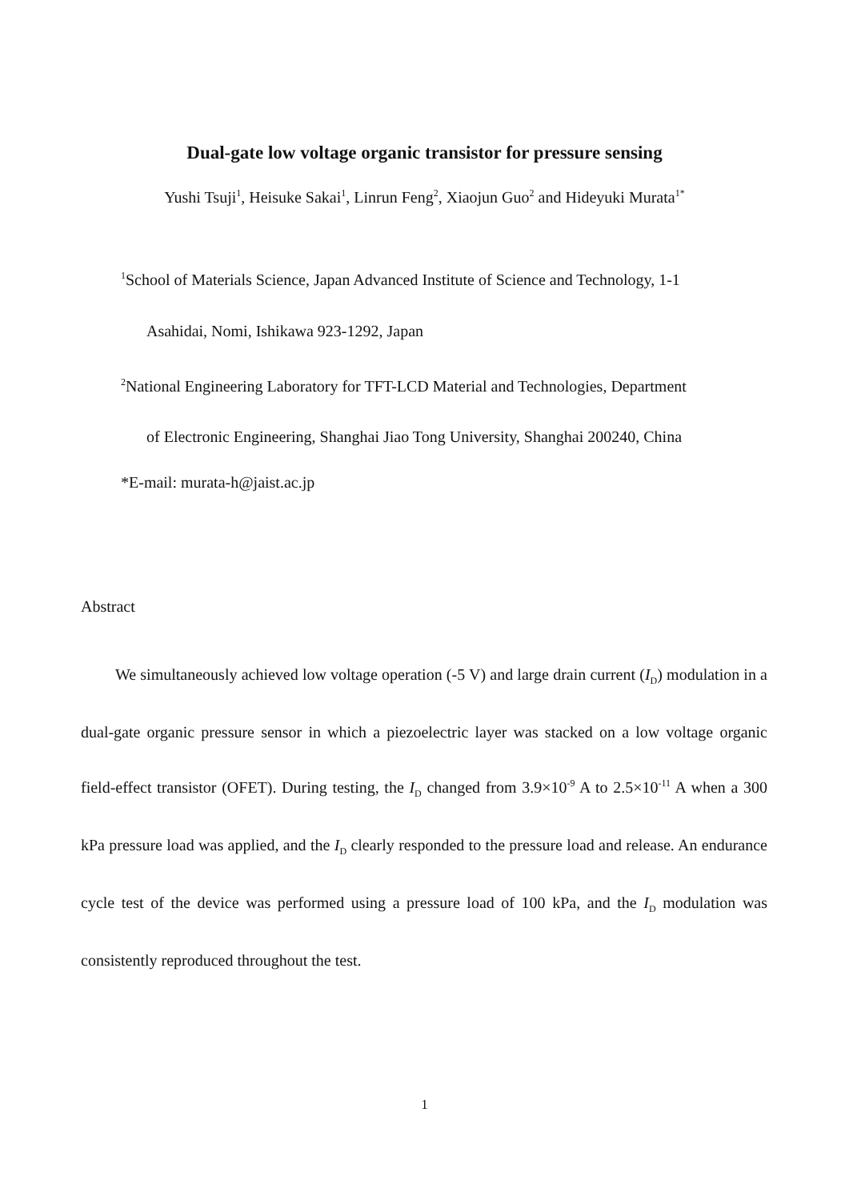Dual-gate low voltage organic transistor for pressure sensing
Yushi Tsuji<sup>1</sup>, Heisuke Sakai<sup>1</sup>, Linrun Feng<sup>2</sup>, Xiaojun Guo<sup>2</sup> and Hideyuki Murata<sup>1*</sup>
<sup>1</sup> School of Materials Science, Japan Advanced Institute of Science and Technology, 1-1
Asahidai, Nomi, Ishikawa 923-1292, Japan
<sup>2</sup> National Engineering Laboratory for TFT-LCD Material and Technologies, Department
of Electronic Engineering, Shanghai Jiao Tong University, Shanghai 200240, China
*E-mail: murata-h@jaist.ac.jp
Abstract
We simultaneously achieved low voltage operation (-5 V) and large drain current (I<sub>D</sub>) modulation in a dual-gate organic pressure sensor in which a piezoelectric layer was stacked on a low voltage organic field-effect transistor (OFET). During testing, the I<sub>D</sub> changed from 3.9×10<sup>-9</sup> A to 2.5×10<sup>-11</sup> A when a 300 kPa pressure load was applied, and the I<sub>D</sub> clearly responded to the pressure load and release. An endurance cycle test of the device was performed using a pressure load of 100 kPa, and the I<sub>D</sub> modulation was consistently reproduced throughout the test.
1